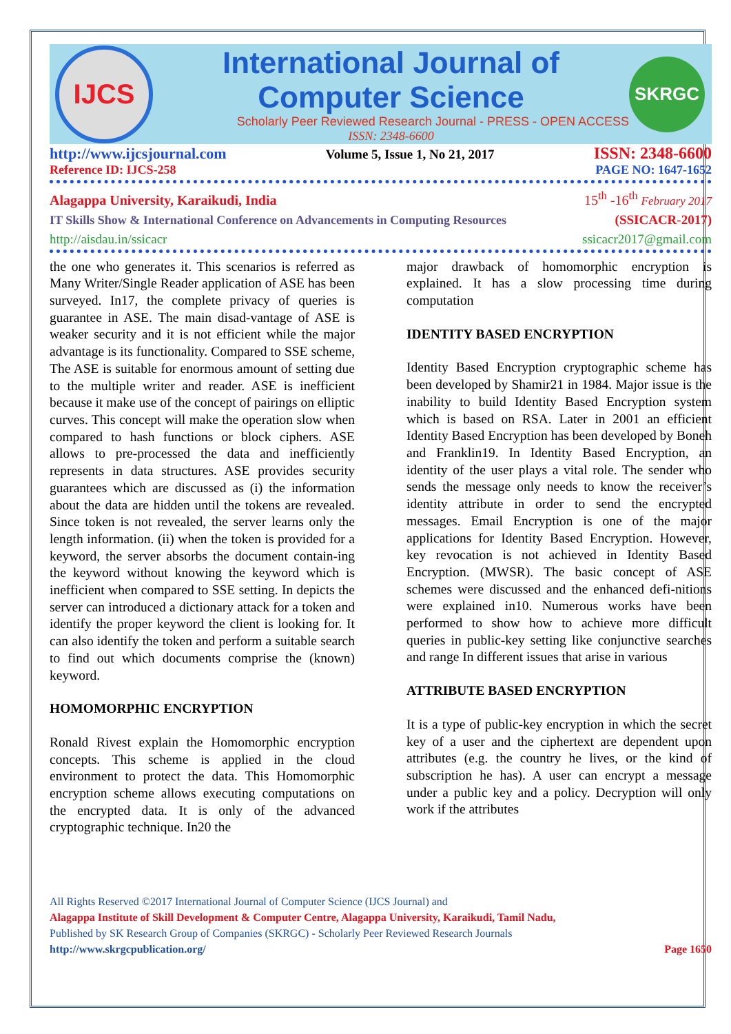IJCS
International Journal of Computer Science
Scholarly Peer Reviewed Research Journal - PRESS - OPEN ACCESS
ISSN: 2348-6600
SKRGC
http://www.ijcsjournal.com Volume 5, Issue 1, No 21, 2017 ISSN: 2348-6600
Reference ID: IJCS-258 PAGE NO: 1647-1652
Alagappa University, Karaikudi, India 15<sup>th</sup> -16<sup>th</sup> February 2017
IT Skills Show & International Conference on Advancements in Computing Resources (SSICACR-2017)
http://aisdau.in/ssicacr ssicacr2017@gmail.com
the one who generates it. This scenarios is referred as Many Writer/Single Reader application of ASE has been surveyed. In17, the complete privacy of queries is guarantee in ASE. The main disad-vantage of ASE is weaker security and it is not efficient while the major advantage is its functionality. Compared to SSE scheme, The ASE is suitable for enormous amount of setting due to the multiple writer and reader. ASE is inefficient because it make use of the concept of pairings on elliptic curves. This concept will make the operation slow when compared to hash functions or block ciphers. ASE allows to pre-processed the data and inefficiently represents in data structures. ASE provides security guarantees which are discussed as (i) the information about the data are hidden until the tokens are revealed. Since token is not revealed, the server learns only the length information. (ii) when the token is provided for a keyword, the server absorbs the document contain-ing the keyword without knowing the keyword which is inefficient when compared to SSE setting. In depicts the server can introduced a dictionary attack for a token and identify the proper keyword the client is looking for. It can also identify the token and perform a suitable search to find out which documents comprise the (known) keyword.
HOMOMORPHIC ENCRYPTION
Ronald Rivest explain the Homomorphic encryption concepts. This scheme is applied in the cloud environment to protect the data. This Homomorphic encryption scheme allows executing computations on the encrypted data. It is only of the advanced cryptographic technique. In20 the
major drawback of homomorphic encryption is explained. It has a slow processing time during computation
IDENTITY BASED ENCRYPTION
Identity Based Encryption cryptographic scheme has been developed by Shamir21 in 1984. Major issue is the inability to build Identity Based Encryption system which is based on RSA. Later in 2001 an efficient Identity Based Encryption has been developed by Boneh and Franklin19. In Identity Based Encryption, an identity of the user plays a vital role. The sender who sends the message only needs to know the receiver’s identity attribute in order to send the encrypted messages. Email Encryption is one of the major applications for Identity Based Encryption. However, key revocation is not achieved in Identity Based Encryption. (MWSR). The basic concept of ASE schemes were discussed and the enhanced defi-nitions were explained in10. Numerous works have been performed to show how to achieve more difficult queries in public-key setting like conjunctive searches and range In different issues that arise in various
ATTRIBUTE BASED ENCRYPTION
It is a type of public-key encryption in which the secret key of a user and the ciphertext are dependent upon attributes (e.g. the country he lives, or the kind of subscription he has). A user can encrypt a message under a public key and a policy. Decryption will only work if the attributes
All Rights Reserved ©2017 International Journal of Computer Science (IJCS Journal) and
Alagappa Institute of Skill Development & Computer Centre, Alagappa University, Karaikudi, Tamil Nadu,
Published by SK Research Group of Companies (SKRGC) - Scholarly Peer Reviewed Research Journals
http://www.skrgcpublication.org/ Page 1650